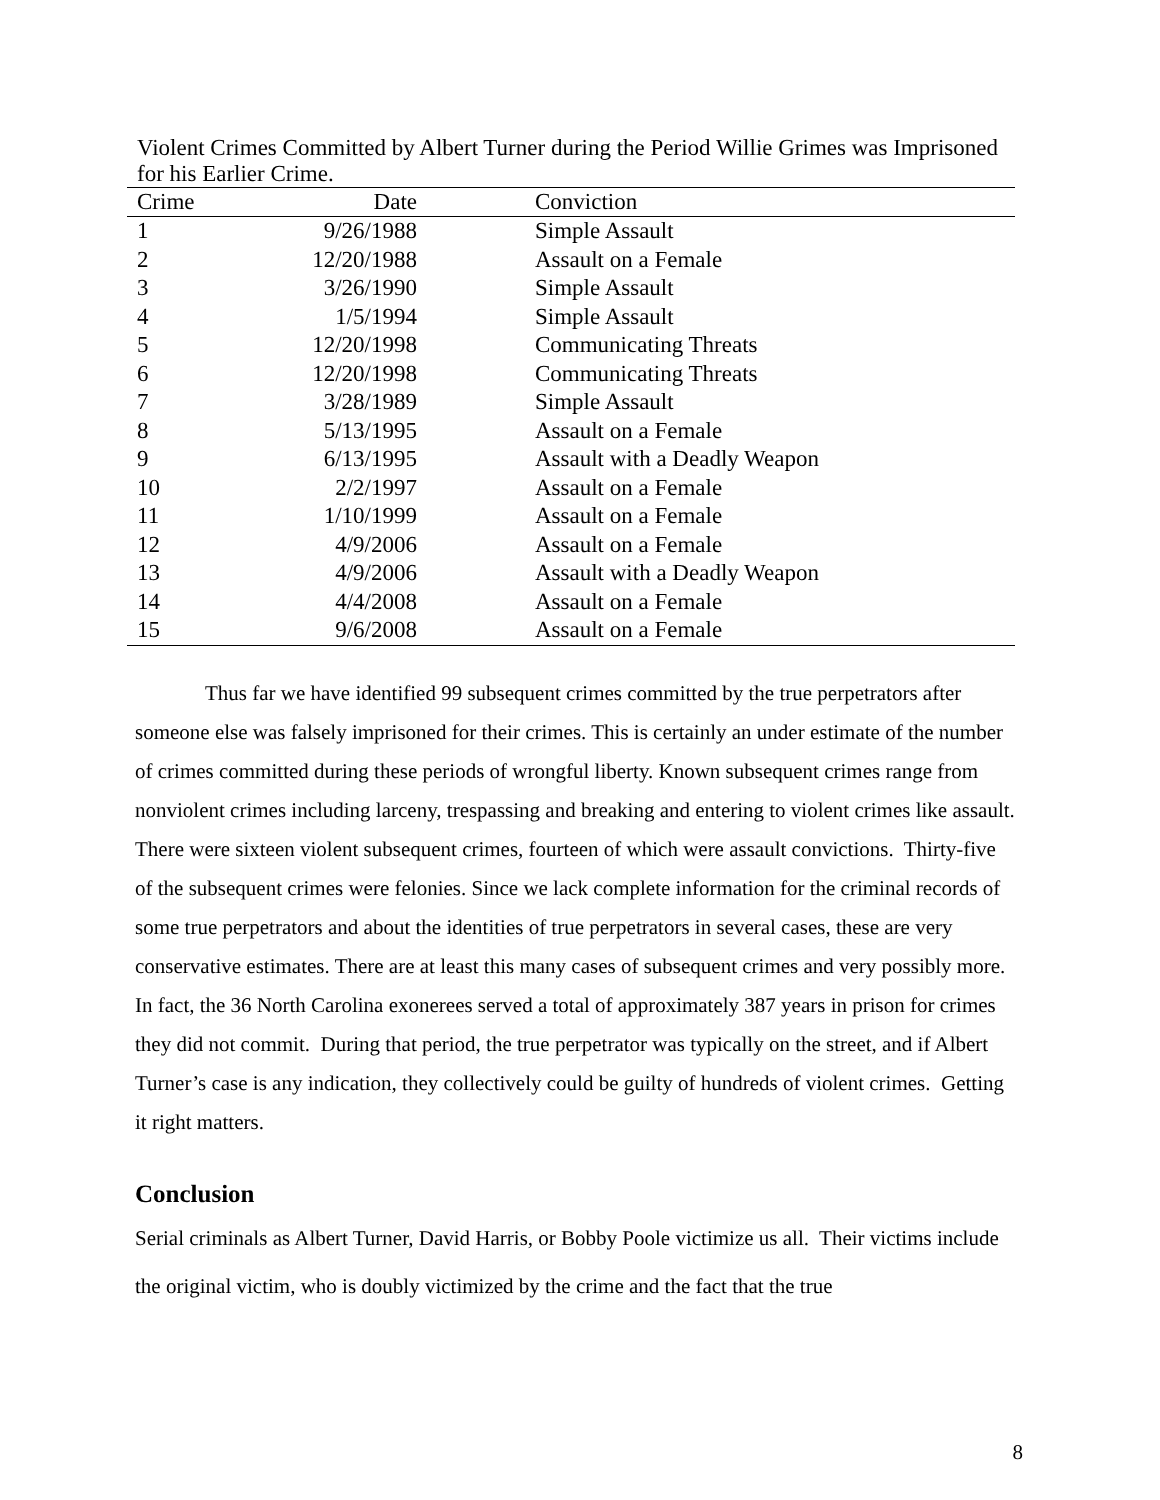Violent Crimes Committed by Albert Turner during the Period Willie Grimes was Imprisoned for his Earlier Crime.
| Crime | Date | Conviction |
| --- | --- | --- |
| 1 | 9/26/1988 | Simple Assault |
| 2 | 12/20/1988 | Assault on a Female |
| 3 | 3/26/1990 | Simple Assault |
| 4 | 1/5/1994 | Simple Assault |
| 5 | 12/20/1998 | Communicating Threats |
| 6 | 12/20/1998 | Communicating Threats |
| 7 | 3/28/1989 | Simple Assault |
| 8 | 5/13/1995 | Assault on a Female |
| 9 | 6/13/1995 | Assault with a Deadly Weapon |
| 10 | 2/2/1997 | Assault on a Female |
| 11 | 1/10/1999 | Assault on a Female |
| 12 | 4/9/2006 | Assault on a Female |
| 13 | 4/9/2006 | Assault with a Deadly Weapon |
| 14 | 4/4/2008 | Assault on a Female |
| 15 | 9/6/2008 | Assault on a Female |
Thus far we have identified 99 subsequent crimes committed by the true perpetrators after someone else was falsely imprisoned for their crimes. This is certainly an under estimate of the number of crimes committed during these periods of wrongful liberty. Known subsequent crimes range from nonviolent crimes including larceny, trespassing and breaking and entering to violent crimes like assault. There were sixteen violent subsequent crimes, fourteen of which were assault convictions. Thirty-five of the subsequent crimes were felonies. Since we lack complete information for the criminal records of some true perpetrators and about the identities of true perpetrators in several cases, these are very conservative estimates. There are at least this many cases of subsequent crimes and very possibly more. In fact, the 36 North Carolina exonerees served a total of approximately 387 years in prison for crimes they did not commit. During that period, the true perpetrator was typically on the street, and if Albert Turner’s case is any indication, they collectively could be guilty of hundreds of violent crimes. Getting it right matters.
Conclusion
Serial criminals as Albert Turner, David Harris, or Bobby Poole victimize us all. Their victims include the original victim, who is doubly victimized by the crime and the fact that the true
8